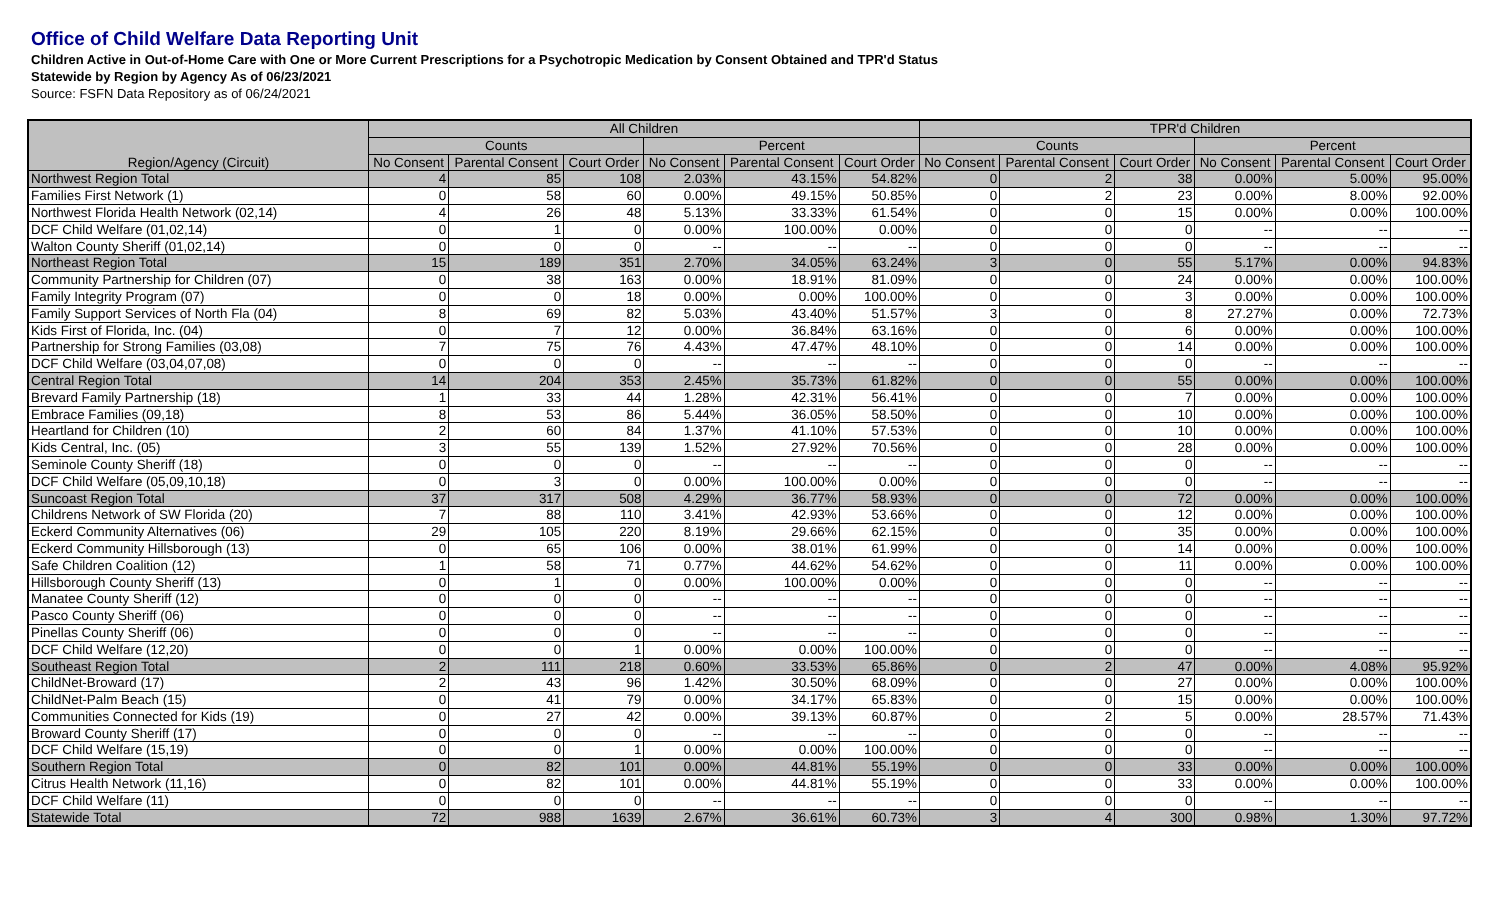Office of Child Welfare Data Reporting Unit
Children Active in Out-of-Home Care with One or More Current Prescriptions for a Psychotropic Medication by Consent Obtained and TPR'd Status
Statewide by Region by Agency As of 06/23/2021
Source: FSFN Data Repository as of 06/24/2021
| Region/Agency (Circuit) | All Children | | | | | | TPR'd Children | | | | | |
| --- | --- | --- | --- | --- | --- | --- | --- | --- | --- | --- | --- | --- |
| | Counts | | | Percent | | | Counts | | | Percent | | |
| | No Consent | Parental Consent | Court Order | No Consent | Parental Consent | Court Order | No Consent | Parental Consent | Court Order | No Consent | Parental Consent | Court Order |
| Northwest Region Total | 4 | 85 | 108 | 2.03% | 43.15% | 54.82% | 0 | 2 | 38 | 0.00% | 5.00% | 95.00% |
| Families First Network (1) | 0 | 58 | 60 | 0.00% | 49.15% | 50.85% | 0 | 2 | 23 | 0.00% | 8.00% | 92.00% |
| Northwest Florida Health Network (02,14) | 4 | 26 | 48 | 5.13% | 33.33% | 61.54% | 0 | 0 | 15 | 0.00% | 0.00% | 100.00% |
| DCF Child Welfare (01,02,14) | 0 | 1 | 0 | 0.00% | 100.00% | 0.00% | 0 | 0 | 0 | -- | -- | -- |
| Walton County Sheriff (01,02,14) | 0 | 0 | 0 | -- | -- | -- | 0 | 0 | 0 | -- | -- | -- |
| Northeast Region Total | 15 | 189 | 351 | 2.70% | 34.05% | 63.24% | 3 | 0 | 55 | 5.17% | 0.00% | 94.83% |
| Community Partnership for Children (07) | 0 | 38 | 163 | 0.00% | 18.91% | 81.09% | 0 | 0 | 24 | 0.00% | 0.00% | 100.00% |
| Family Integrity Program (07) | 0 | 0 | 18 | 0.00% | 0.00% | 100.00% | 0 | 0 | 3 | 0.00% | 0.00% | 100.00% |
| Family Support Services of North Fla (04) | 8 | 69 | 82 | 5.03% | 43.40% | 51.57% | 3 | 0 | 8 | 27.27% | 0.00% | 72.73% |
| Kids First of Florida, Inc. (04) | 0 | 7 | 12 | 0.00% | 36.84% | 63.16% | 0 | 0 | 6 | 0.00% | 0.00% | 100.00% |
| Partnership for Strong Families (03,08) | 7 | 75 | 76 | 4.43% | 47.47% | 48.10% | 0 | 0 | 14 | 0.00% | 0.00% | 100.00% |
| DCF Child Welfare (03,04,07,08) | 0 | 0 | 0 | -- | -- | -- | 0 | 0 | 0 | -- | -- | -- |
| Central Region Total | 14 | 204 | 353 | 2.45% | 35.73% | 61.82% | 0 | 0 | 55 | 0.00% | 0.00% | 100.00% |
| Brevard Family Partnership (18) | 1 | 33 | 44 | 1.28% | 42.31% | 56.41% | 0 | 0 | 7 | 0.00% | 0.00% | 100.00% |
| Embrace Families (09,18) | 8 | 53 | 86 | 5.44% | 36.05% | 58.50% | 0 | 0 | 10 | 0.00% | 0.00% | 100.00% |
| Heartland for Children (10) | 2 | 60 | 84 | 1.37% | 41.10% | 57.53% | 0 | 0 | 10 | 0.00% | 0.00% | 100.00% |
| Kids Central, Inc. (05) | 3 | 55 | 139 | 1.52% | 27.92% | 70.56% | 0 | 0 | 28 | 0.00% | 0.00% | 100.00% |
| Seminole County Sheriff (18) | 0 | 0 | 0 | -- | -- | -- | 0 | 0 | 0 | -- | -- | -- |
| DCF Child Welfare (05,09,10,18) | 0 | 3 | 0 | 0.00% | 100.00% | 0.00% | 0 | 0 | 0 | -- | -- | -- |
| Suncoast Region Total | 37 | 317 | 508 | 4.29% | 36.77% | 58.93% | 0 | 0 | 72 | 0.00% | 0.00% | 100.00% |
| Childrens Network of SW Florida (20) | 7 | 88 | 110 | 3.41% | 42.93% | 53.66% | 0 | 0 | 12 | 0.00% | 0.00% | 100.00% |
| Eckerd Community Alternatives (06) | 29 | 105 | 220 | 8.19% | 29.66% | 62.15% | 0 | 0 | 35 | 0.00% | 0.00% | 100.00% |
| Eckerd Community Hillsborough (13) | 0 | 65 | 106 | 0.00% | 38.01% | 61.99% | 0 | 0 | 14 | 0.00% | 0.00% | 100.00% |
| Safe Children Coalition (12) | 1 | 58 | 71 | 0.77% | 44.62% | 54.62% | 0 | 0 | 11 | 0.00% | 0.00% | 100.00% |
| Hillsborough County Sheriff (13) | 0 | 1 | 0 | 0.00% | 100.00% | 0.00% | 0 | 0 | 0 | -- | -- | -- |
| Manatee County Sheriff (12) | 0 | 0 | 0 | -- | -- | -- | 0 | 0 | 0 | -- | -- | -- |
| Pasco County Sheriff (06) | 0 | 0 | 0 | -- | -- | -- | 0 | 0 | 0 | -- | -- | -- |
| Pinellas County Sheriff (06) | 0 | 0 | 0 | -- | -- | -- | 0 | 0 | 0 | -- | -- | -- |
| DCF Child Welfare (12,20) | 0 | 0 | 1 | 0.00% | 0.00% | 100.00% | 0 | 0 | 0 | -- | -- | -- |
| Southeast Region Total | 2 | 111 | 218 | 0.60% | 33.53% | 65.86% | 0 | 2 | 47 | 0.00% | 4.08% | 95.92% |
| ChildNet-Broward (17) | 2 | 43 | 96 | 1.42% | 30.50% | 68.09% | 0 | 0 | 27 | 0.00% | 0.00% | 100.00% |
| ChildNet-Palm Beach (15) | 0 | 41 | 79 | 0.00% | 34.17% | 65.83% | 0 | 0 | 15 | 0.00% | 0.00% | 100.00% |
| Communities Connected for Kids (19) | 0 | 27 | 42 | 0.00% | 39.13% | 60.87% | 0 | 2 | 5 | 0.00% | 28.57% | 71.43% |
| Broward County Sheriff (17) | 0 | 0 | 0 | -- | -- | -- | 0 | 0 | 0 | -- | -- | -- |
| DCF Child Welfare (15,19) | 0 | 0 | 1 | 0.00% | 0.00% | 100.00% | 0 | 0 | 0 | -- | -- | -- |
| Southern Region Total | 0 | 82 | 101 | 0.00% | 44.81% | 55.19% | 0 | 0 | 33 | 0.00% | 0.00% | 100.00% |
| Citrus Health Network (11,16) | 0 | 82 | 101 | 0.00% | 44.81% | 55.19% | 0 | 0 | 33 | 0.00% | 0.00% | 100.00% |
| DCF Child Welfare (11) | 0 | 0 | 0 | -- | -- | -- | 0 | 0 | 0 | -- | -- | -- |
| Statewide Total | 72 | 988 | 1639 | 2.67% | 36.61% | 60.73% | 3 | 4 | 300 | 0.98% | 1.30% | 97.72% |